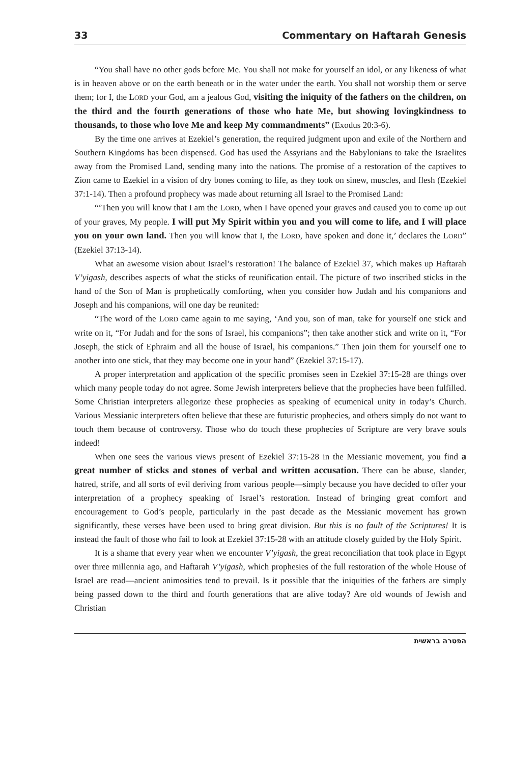33 Commentary on Haftarah Genesis
“You shall have no other gods before Me. You shall not make for yourself an idol, or any likeness of what is in heaven above or on the earth beneath or in the water under the earth. You shall not worship them or serve them; for I, the LORD your God, am a jealous God, visiting the iniquity of the fathers on the children, on the third and the fourth generations of those who hate Me, but showing lovingkindness to thousands, to those who love Me and keep My commandments” (Exodus 20:3-6).
By the time one arrives at Ezekiel’s generation, the required judgment upon and exile of the Northern and Southern Kingdoms has been dispensed. God has used the Assyrians and the Babylonians to take the Israelites away from the Promised Land, sending many into the nations. The promise of a restoration of the captives to Zion came to Ezekiel in a vision of dry bones coming to life, as they took on sinew, muscles, and flesh (Ezekiel 37:1-14). Then a profound prophecy was made about returning all Israel to the Promised Land:
“‘Then you will know that I am the LORD, when I have opened your graves and caused you to come up out of your graves, My people. I will put My Spirit within you and you will come to life, and I will place you on your own land. Then you will know that I, the LORD, have spoken and done it,’ declares the LORD” (Ezekiel 37:13-14).
What an awesome vision about Israel’s restoration! The balance of Ezekiel 37, which makes up Haftarah V’yigash, describes aspects of what the sticks of reunification entail. The picture of two inscribed sticks in the hand of the Son of Man is prophetically comforting, when you consider how Judah and his companions and Joseph and his companions, will one day be reunited:
“The word of the LORD came again to me saying, ‘And you, son of man, take for yourself one stick and write on it, “For Judah and for the sons of Israel, his companions”; then take another stick and write on it, “For Joseph, the stick of Ephraim and all the house of Israel, his companions.” Then join them for yourself one to another into one stick, that they may become one in your hand” (Ezekiel 37:15-17).
A proper interpretation and application of the specific promises seen in Ezekiel 37:15-28 are things over which many people today do not agree. Some Jewish interpreters believe that the prophecies have been fulfilled. Some Christian interpreters allegorize these prophecies as speaking of ecumenical unity in today’s Church. Various Messianic interpreters often believe that these are futuristic prophecies, and others simply do not want to touch them because of controversy. Those who do touch these prophecies of Scripture are very brave souls indeed!
When one sees the various views present of Ezekiel 37:15-28 in the Messianic movement, you find a great number of sticks and stones of verbal and written accusation. There can be abuse, slander, hatred, strife, and all sorts of evil deriving from various people—simply because you have decided to offer your interpretation of a prophecy speaking of Israel’s restoration. Instead of bringing great comfort and encouragement to God’s people, particularly in the past decade as the Messianic movement has grown significantly, these verses have been used to bring great division. But this is no fault of the Scriptures! It is instead the fault of those who fail to look at Ezekiel 37:15-28 with an attitude closely guided by the Holy Spirit.
It is a shame that every year when we encounter V’yigash, the great reconciliation that took place in Egypt over three millennia ago, and Haftarah V’yigash, which prophesies of the full restoration of the whole House of Israel are read—ancient animosities tend to prevail. Is it possible that the iniquities of the fathers are simply being passed down to the third and fourth generations that are alive today? Are old wounds of Jewish and Christian
הפטרה בראשית